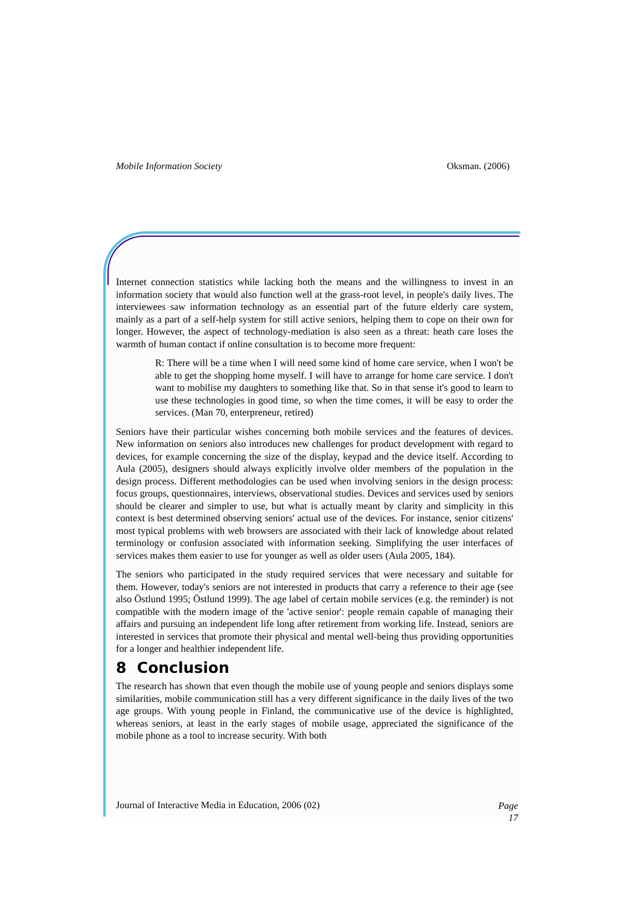Mobile Information Society Oksman. (2006)
Internet connection statistics while lacking both the means and the willingness to invest in an information society that would also function well at the grass-root level, in people's daily lives. The interviewees saw information technology as an essential part of the future elderly care system, mainly as a part of a self-help system for still active seniors, helping them to cope on their own for longer. However, the aspect of technology-mediation is also seen as a threat: heath care loses the warmth of human contact if online consultation is to become more frequent:
R: There will be a time when I will need some kind of home care service, when I won't be able to get the shopping home myself. I will have to arrange for home care service. I don't want to mobilise my daughters to something like that. So in that sense it's good to learn to use these technologies in good time, so when the time comes, it will be easy to order the services. (Man 70, enterpreneur, retired)
Seniors have their particular wishes concerning both mobile services and the features of devices. New information on seniors also introduces new challenges for product development with regard to devices, for example concerning the size of the display, keypad and the device itself. According to Aula (2005), designers should always explicitly involve older members of the population in the design process. Different methodologies can be used when involving seniors in the design process: focus groups, questionnaires, interviews, observational studies. Devices and services used by seniors should be clearer and simpler to use, but what is actually meant by clarity and simplicity in this context is best determined observing seniors' actual use of the devices. For instance, senior citizens' most typical problems with web browsers are associated with their lack of knowledge about related terminology or confusion associated with information seeking. Simplifying the user interfaces of services makes them easier to use for younger as well as older users (Aula 2005, 184).
The seniors who participated in the study required services that were necessary and suitable for them. However, today's seniors are not interested in products that carry a reference to their age (see also Östlund 1995; Östlund 1999). The age label of certain mobile services (e.g. the reminder) is not compatible with the modern image of the 'active senior': people remain capable of managing their affairs and pursuing an independent life long after retirement from working life. Instead, seniors are interested in services that promote their physical and mental well-being thus providing opportunities for a longer and healthier independent life.
8 Conclusion
The research has shown that even though the mobile use of young people and seniors displays some similarities, mobile communication still has a very different significance in the daily lives of the two age groups. With young people in Finland, the communicative use of the device is highlighted, whereas seniors, at least in the early stages of mobile usage, appreciated the significance of the mobile phone as a tool to increase security. With both
Journal of Interactive Media in Education, 2006 (02) Page
17